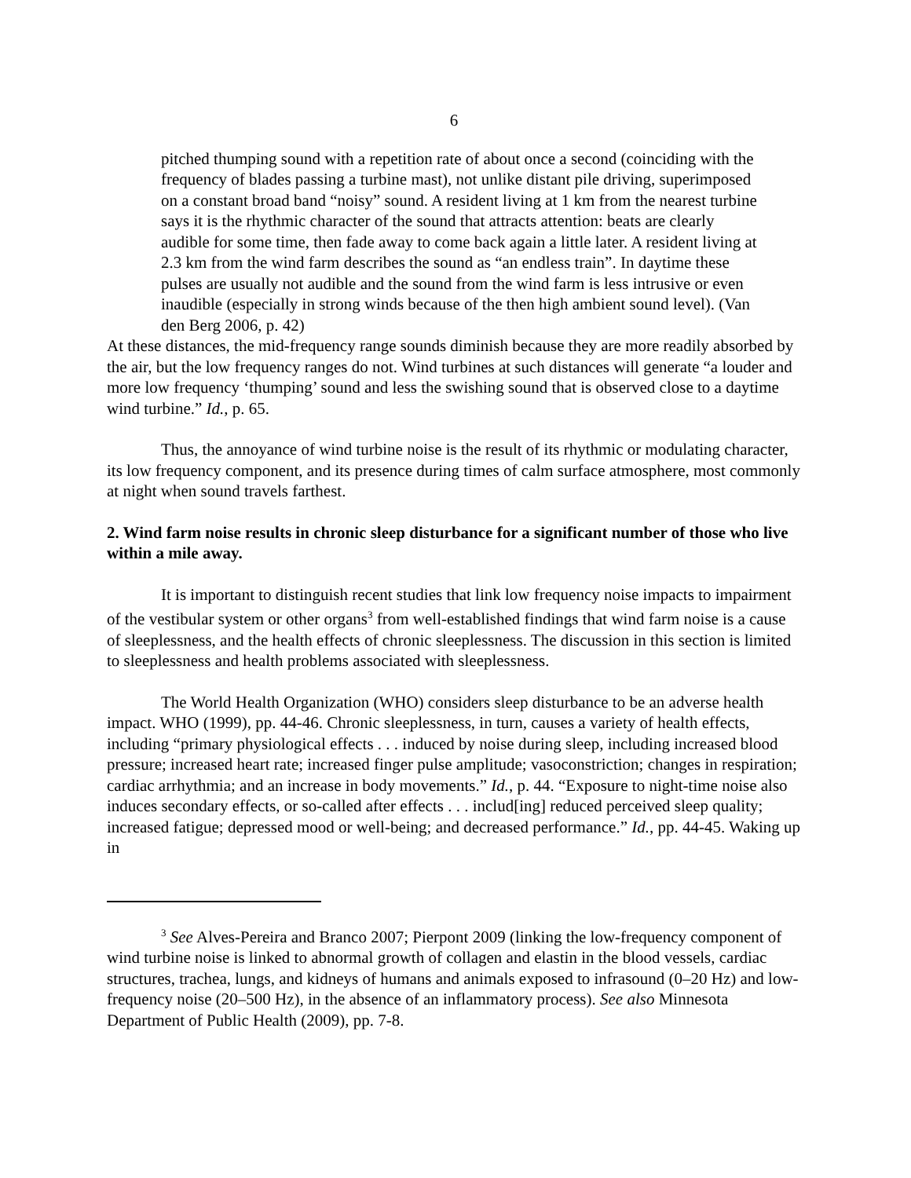6
pitched thumping sound with a repetition rate of about once a second (coinciding with the frequency of blades passing a turbine mast), not unlike distant pile driving, superimposed on a constant broad band “noisy” sound. A resident living at 1 km from the nearest turbine says it is the rhythmic character of the sound that attracts attention: beats are clearly audible for some time, then fade away to come back again a little later. A resident living at 2.3 km from the wind farm describes the sound as “an endless train”. In daytime these pulses are usually not audible and the sound from the wind farm is less intrusive or even inaudible (especially in strong winds because of the then high ambient sound level). (Van den Berg 2006, p. 42)
At these distances, the mid-frequency range sounds diminish because they are more readily absorbed by the air, but the low frequency ranges do not. Wind turbines at such distances will generate “a louder and more low frequency ‘thumping’ sound and less the swishing sound that is observed close to a daytime wind turbine.” Id., p. 65.
Thus, the annoyance of wind turbine noise is the result of its rhythmic or modulating character, its low frequency component, and its presence during times of calm surface atmosphere, most commonly at night when sound travels farthest.
2. Wind farm noise results in chronic sleep disturbance for a significant number of those who live within a mile away.
It is important to distinguish recent studies that link low frequency noise impacts to impairment of the vestibular system or other organs<sup>3</sup> from well-established findings that wind farm noise is a cause of sleeplessness, and the health effects of chronic sleeplessness. The discussion in this section is limited to sleeplessness and health problems associated with sleeplessness.
The World Health Organization (WHO) considers sleep disturbance to be an adverse health impact. WHO (1999), pp. 44-46. Chronic sleeplessness, in turn, causes a variety of health effects, including “primary physiological effects . . . induced by noise during sleep, including increased blood pressure; increased heart rate; increased finger pulse amplitude; vasoconstriction; changes in respiration; cardiac arrhythmia; and an increase in body movements.” Id., p. 44. “Exposure to night-time noise also induces secondary effects, or so-called after effects . . . includ[ing] reduced perceived sleep quality; increased fatigue; depressed mood or well-being; and decreased performance.” Id., pp. 44-45. Waking up in
<sup>3</sup> See Alves-Pereira and Branco 2007; Pierpont 2009 (linking the low-frequency component of wind turbine noise is linked to abnormal growth of collagen and elastin in the blood vessels, cardiac structures, trachea, lungs, and kidneys of humans and animals exposed to infrasound (0–20 Hz) and low-frequency noise (20–500 Hz), in the absence of an inflammatory process). See also Minnesota Department of Public Health (2009), pp. 7-8.